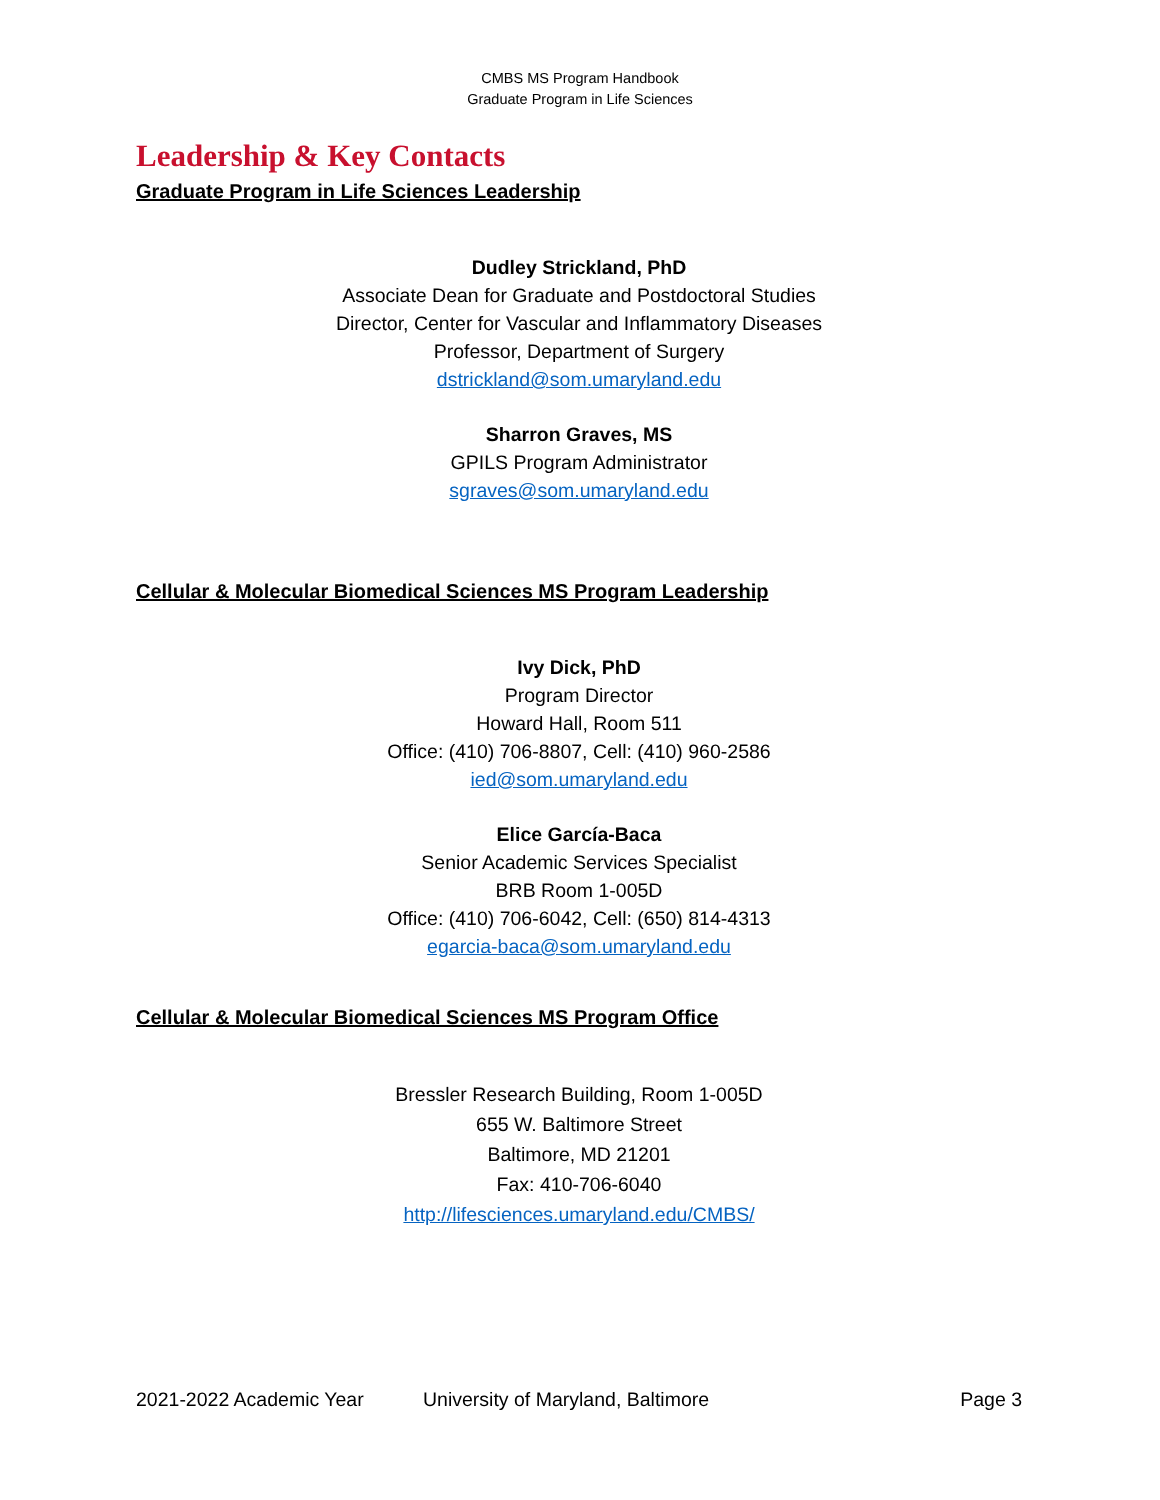CMBS MS Program Handbook
Graduate Program in Life Sciences
Leadership & Key Contacts
Graduate Program in Life Sciences Leadership
Dudley Strickland, PhD
Associate Dean for Graduate and Postdoctoral Studies
Director, Center for Vascular and Inflammatory Diseases
Professor, Department of Surgery
dstrickland@som.umaryland.edu
Sharron Graves, MS
GPILS Program Administrator
sgraves@som.umaryland.edu
Cellular & Molecular Biomedical Sciences MS Program Leadership
Ivy Dick, PhD
Program Director
Howard Hall, Room 511
Office: (410) 706-8807, Cell: (410) 960-2586
ied@som.umaryland.edu
Elice García-Baca
Senior Academic Services Specialist
BRB Room 1-005D
Office: (410) 706-6042, Cell: (650) 814-4313
egarcia-baca@som.umaryland.edu
Cellular & Molecular Biomedical Sciences MS Program Office
Bressler Research Building, Room 1-005D
655 W. Baltimore Street
Baltimore, MD 21201
Fax: 410-706-6040
http://lifesciences.umaryland.edu/CMBS/
2021-2022 Academic Year University of Maryland, Baltimore Page 3